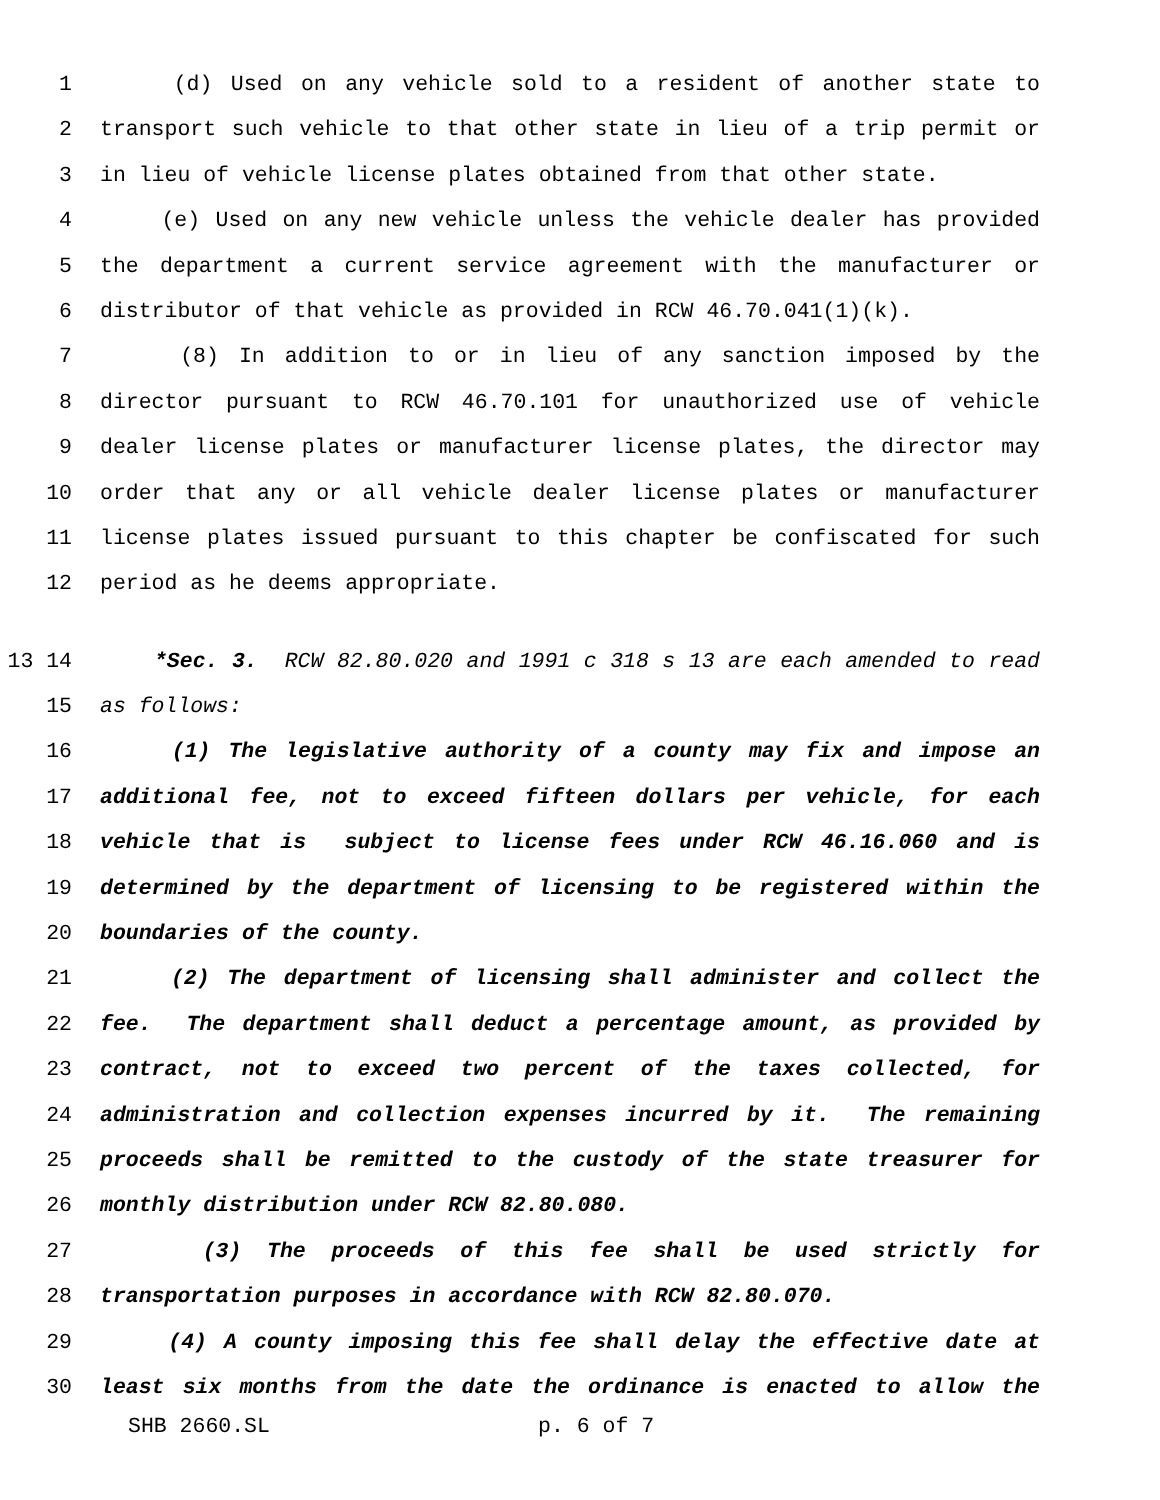1 (d) Used on any vehicle sold to a resident of another state to
2 transport such vehicle to that other state in lieu of a trip permit or
3 in lieu of vehicle license plates obtained from that other state.
4 (e) Used on any new vehicle unless the vehicle dealer has provided
5 the department a current service agreement with the manufacturer or
6 distributor of that vehicle as provided in RCW 46.70.041(1)(k).
7 (8) In addition to or in lieu of any sanction imposed by the
8 director pursuant to RCW 46.70.101 for unauthorized use of vehicle
9 dealer license plates or manufacturer license plates, the director may
10 order that any or all vehicle dealer license plates or manufacturer
11 license plates issued pursuant to this chapter be confiscated for such
12 period as he deems appropriate.
13 14 *Sec. 3. RCW 82.80.020 and 1991 c 318 s 13 are each amended to read
15 as follows:
16 (1) The legislative authority of a county may fix and impose an
17 additional fee, not to exceed fifteen dollars per vehicle, for each
18 vehicle that is subject to license fees under RCW 46.16.060 and is
19 determined by the department of licensing to be registered within the
20 boundaries of the county.
21 (2) The department of licensing shall administer and collect the
22 fee. The department shall deduct a percentage amount, as provided by
23 contract, not to exceed two percent of the taxes collected, for
24 administration and collection expenses incurred by it. The remaining
25 proceeds shall be remitted to the custody of the state treasurer for
26 monthly distribution under RCW 82.80.080.
27 (3) The proceeds of this fee shall be used strictly for
28 transportation purposes in accordance with RCW 82.80.070.
29 (4) A county imposing this fee shall delay the effective date at
30 least six months from the date the ordinance is enacted to allow the
SHB 2660.SL p. 6 of 7